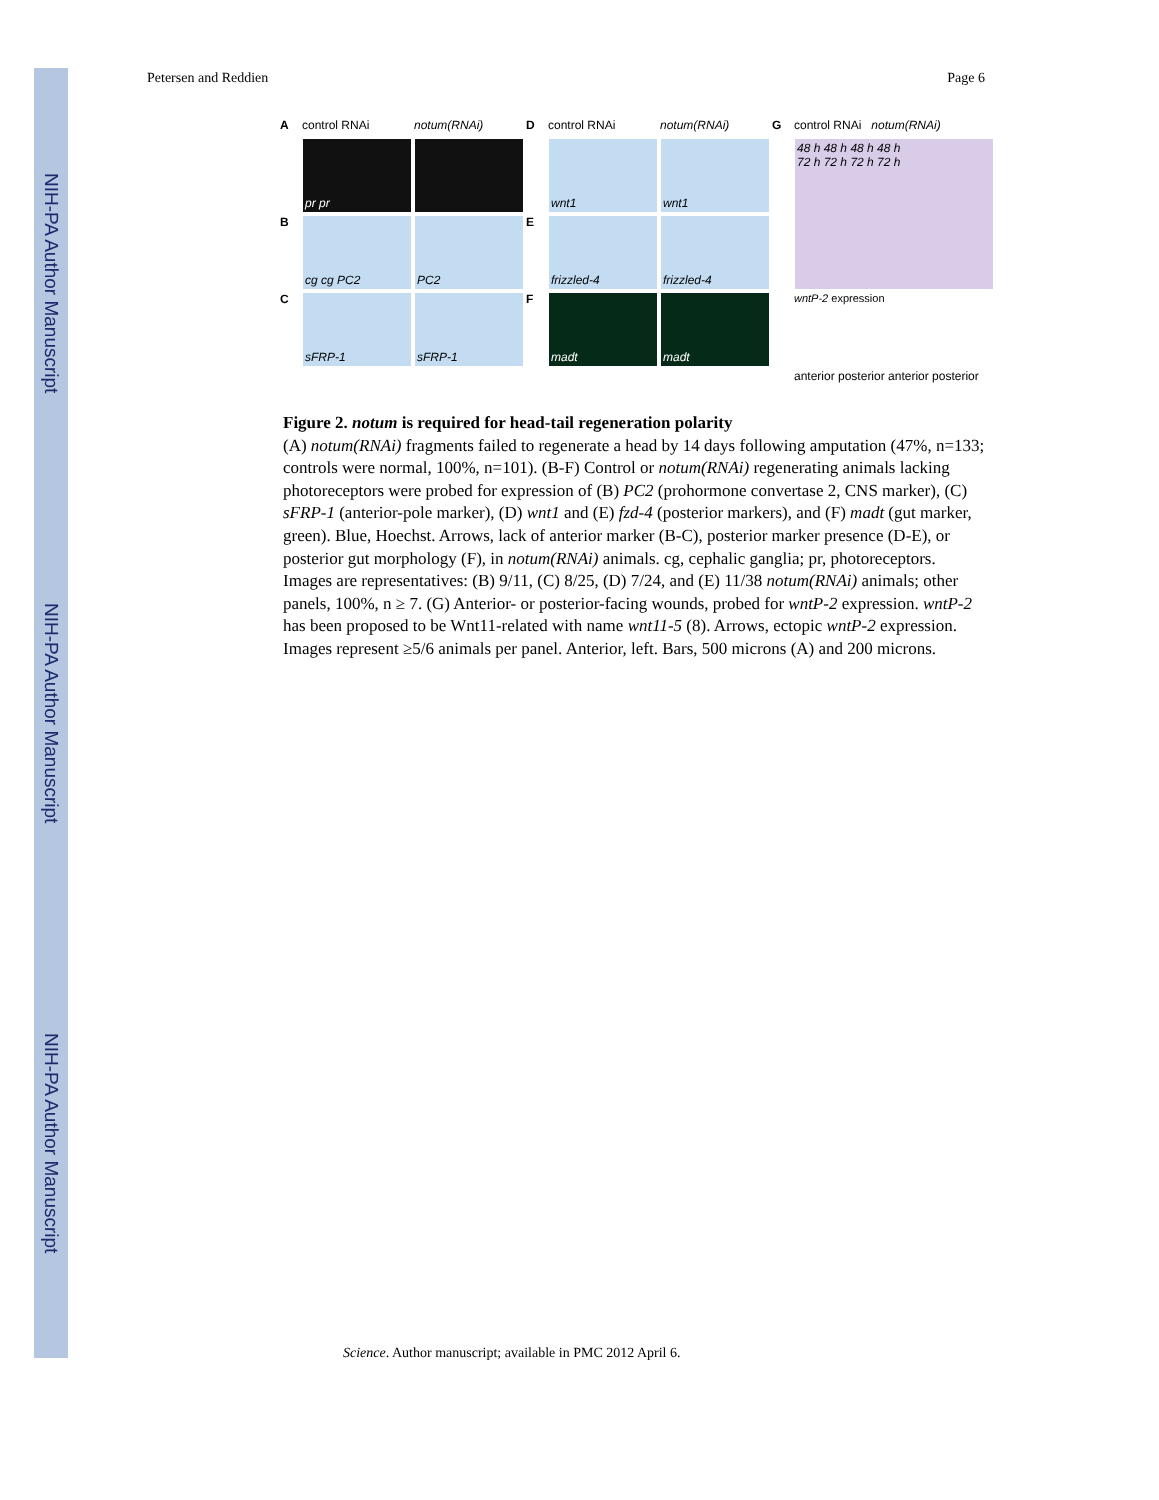NIH-PA Author Manuscript
NIH-PA Author Manuscript
NIH-PA Author Manuscript
Petersen and Reddien Page 6
Acontrol RNAi notum(RNAi) D control RNAi notum(RNAi) G control RNAi notum(RNAi)
pr pr
wnt1
wnt1
48 h 48 h 48 h 48 h
72 h 72 h 72 h 72 h
B
cg cg PC2
PC2
E
frizzled-4
frizzled-4
C
sFRP-1
sFRP-1
F
madt
madt
wntP-2 expression anterior posterior anterior posterior
Figure 2. notum is required for head-tail regeneration polarity
(A) notum(RNAi) fragments failed to regenerate a head by 14 days following amputation (47%, n=133; controls were normal, 100%, n=101). (B-F) Control or notum(RNAi) regenerating animals lacking photoreceptors were probed for expression of (B) PC2 (prohormone convertase 2, CNS marker), (C) sFRP-1 (anterior-pole marker), (D) wnt1 and (E) fzd-4 (posterior markers), and (F) madt (gut marker, green). Blue, Hoechst. Arrows, lack of anterior marker (B-C), posterior marker presence (D-E), or posterior gut morphology (F), in notum(RNAi) animals. cg, cephalic ganglia; pr, photoreceptors. Images are representatives: (B) 9/11, (C) 8/25, (D) 7/24, and (E) 11/38 notum(RNAi) animals; other panels, 100%, n ≥ 7. (G) Anterior- or posterior-facing wounds, probed for wntP-2 expression. wntP-2 has been proposed to be Wnt11-related with name wnt11-5 (8). Arrows, ectopic wntP-2 expression. Images represent ≥5/6 animals per panel. Anterior, left. Bars, 500 microns (A) and 200 microns.
Science. Author manuscript; available in PMC 2012 April 6.